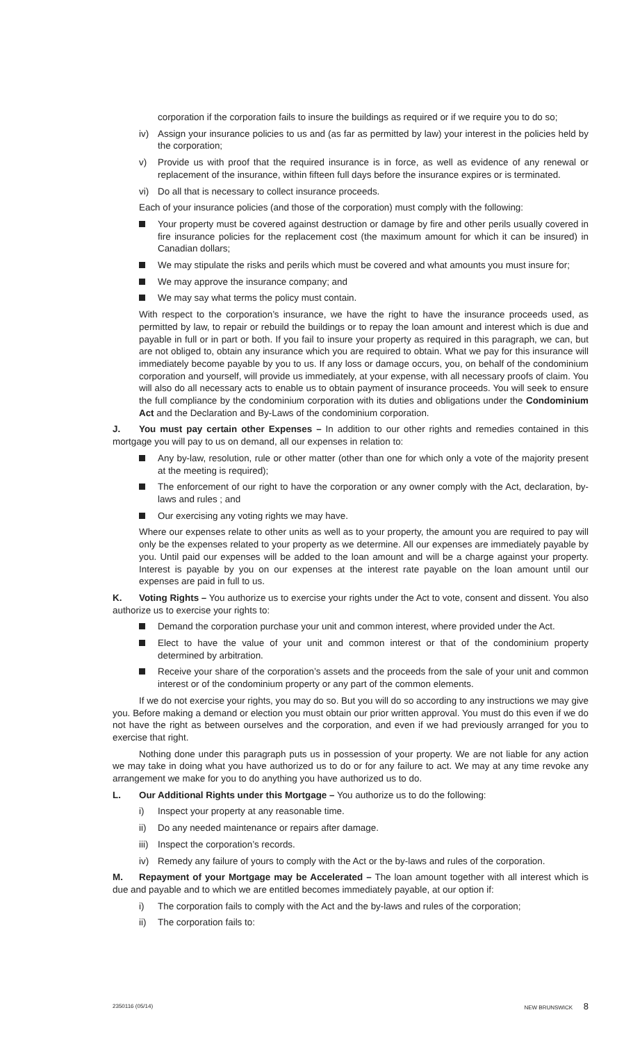corporation if the corporation fails to insure the buildings as required or if we require you to do so;
iv) Assign your insurance policies to us and (as far as permitted by law) your interest in the policies held by the corporation;
v) Provide us with proof that the required insurance is in force, as well as evidence of any renewal or replacement of the insurance, within fifteen full days before the insurance expires or is terminated.
vi) Do all that is necessary to collect insurance proceeds.
Each of your insurance policies (and those of the corporation) must comply with the following:
Your property must be covered against destruction or damage by fire and other perils usually covered in fire insurance policies for the replacement cost (the maximum amount for which it can be insured) in Canadian dollars;
We may stipulate the risks and perils which must be covered and what amounts you must insure for;
We may approve the insurance company; and
We may say what terms the policy must contain.
With respect to the corporation’s insurance, we have the right to have the insurance proceeds used, as permitted by law, to repair or rebuild the buildings or to repay the loan amount and interest which is due and payable in full or in part or both. If you fail to insure your property as required in this paragraph, we can, but are not obliged to, obtain any insurance which you are required to obtain. What we pay for this insurance will immediately become payable by you to us. If any loss or damage occurs, you, on behalf of the condominium corporation and yourself, will provide us immediately, at your expense, with all necessary proofs of claim. You will also do all necessary acts to enable us to obtain payment of insurance proceeds. You will seek to ensure the full compliance by the condominium corporation with its duties and obligations under the Condominium Act and the Declaration and By-Laws of the condominium corporation.
J. You must pay certain other Expenses – In addition to our other rights and remedies contained in this mortgage you will pay to us on demand, all our expenses in relation to:
Any by-law, resolution, rule or other matter (other than one for which only a vote of the majority present at the meeting is required);
The enforcement of our right to have the corporation or any owner comply with the Act, declaration, by-laws and rules ; and
Our exercising any voting rights we may have.
Where our expenses relate to other units as well as to your property, the amount you are required to pay will only be the expenses related to your property as we determine. All our expenses are immediately payable by you. Until paid our expenses will be added to the loan amount and will be a charge against your property. Interest is payable by you on our expenses at the interest rate payable on the loan amount until our expenses are paid in full to us.
K. Voting Rights – You authorize us to exercise your rights under the Act to vote, consent and dissent. You also authorize us to exercise your rights to:
Demand the corporation purchase your unit and common interest, where provided under the Act.
Elect to have the value of your unit and common interest or that of the condominium property determined by arbitration.
Receive your share of the corporation’s assets and the proceeds from the sale of your unit and common interest or of the condominium property or any part of the common elements.
If we do not exercise your rights, you may do so. But you will do so according to any instructions we may give you. Before making a demand or election you must obtain our prior written approval. You must do this even if we do not have the right as between ourselves and the corporation, and even if we had previously arranged for you to exercise that right.
Nothing done under this paragraph puts us in possession of your property. We are not liable for any action we may take in doing what you have authorized us to do or for any failure to act. We may at any time revoke any arrangement we make for you to do anything you have authorized us to do.
L. Our Additional Rights under this Mortgage – You authorize us to do the following:
i) Inspect your property at any reasonable time.
ii) Do any needed maintenance or repairs after damage.
iii) Inspect the corporation’s records.
iv) Remedy any failure of yours to comply with the Act or the by-laws and rules of the corporation.
M. Repayment of your Mortgage may be Accelerated – The loan amount together with all interest which is due and payable and to which we are entitled becomes immediately payable, at our option if:
i) The corporation fails to comply with the Act and the by-laws and rules of the corporation;
ii) The corporation fails to:
2350116 (05/14) NEW BRUNSWICK 8